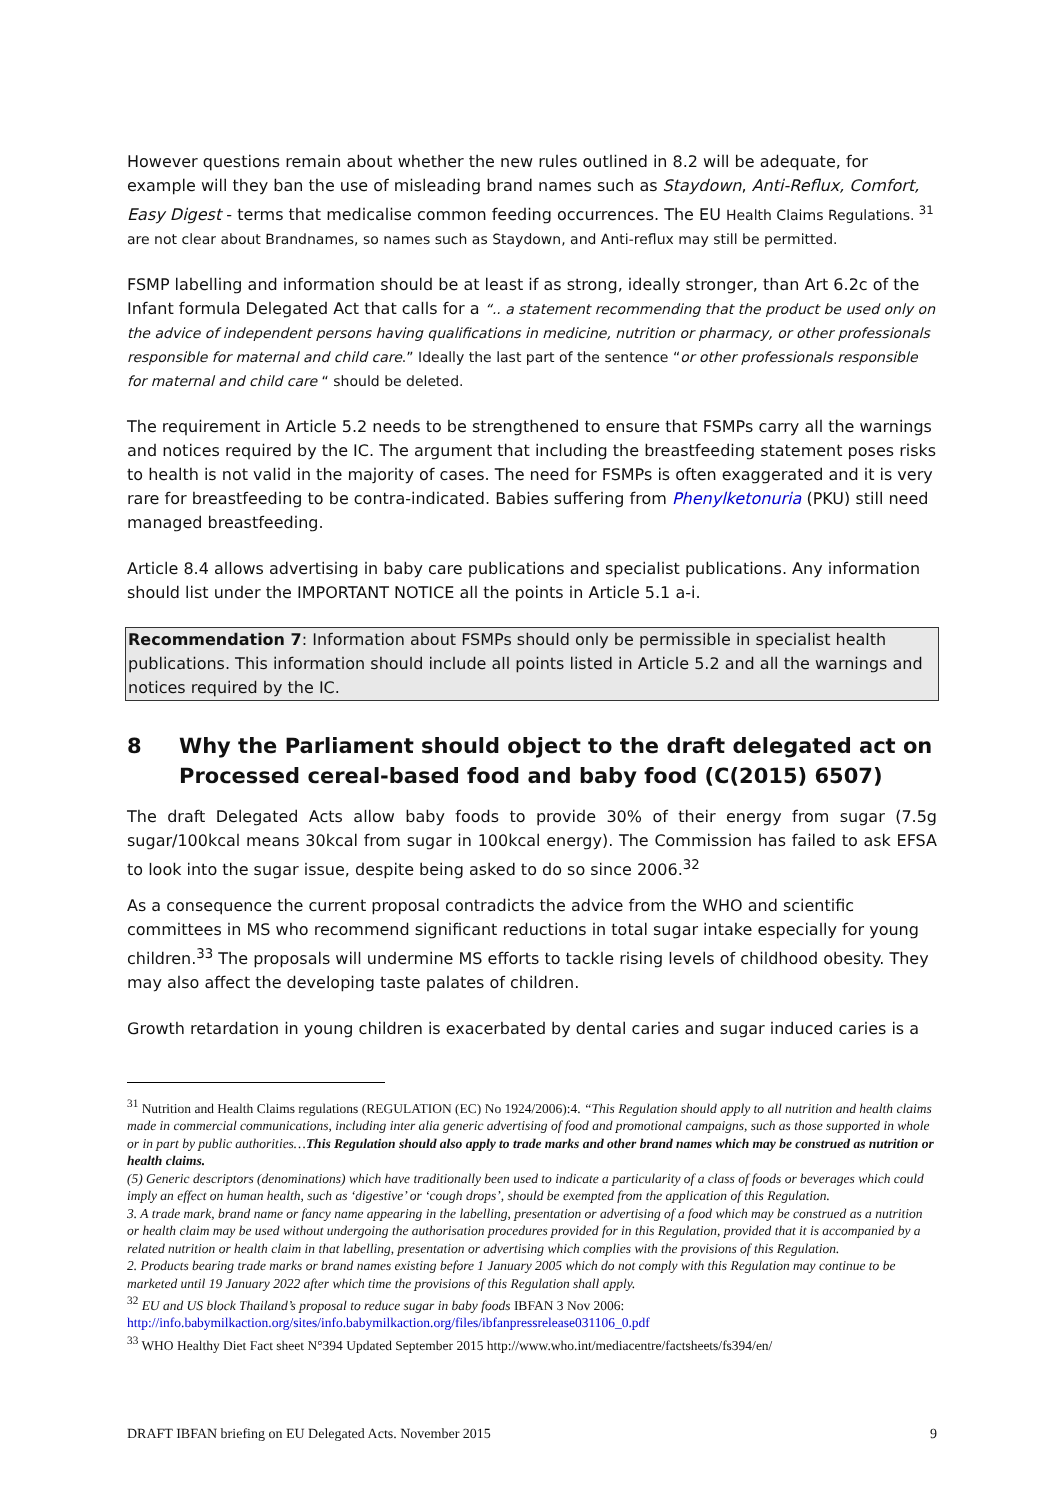However questions remain about whether the new rules outlined in 8.2 will be adequate, for example will they ban the use of misleading brand names such as Staydown, Anti-Reflux, Comfort, Easy Digest - terms that medicalise common feeding occurrences. The EU Health Claims Regulations. <sup>31</sup> are not clear about Brandnames, so names such as Staydown, and Anti-reflux may still be permitted.
FSMP labelling and information should be at least if as strong, ideally stronger, than Art 6.2c of the Infant formula Delegated Act that calls for a “.. a statement recommending that the product be used only on the advice of independent persons having qualifications in medicine, nutrition or pharmacy, or other professionals responsible for maternal and child care.” Ideally the last part of the sentence “or other professionals responsible for maternal and child care “ should be deleted.
The requirement in Article 5.2 needs to be strengthened to ensure that FSMPs carry all the warnings and notices required by the IC. The argument that including the breastfeeding statement poses risks to health is not valid in the majority of cases. The need for FSMPs is often exaggerated and it is very rare for breastfeeding to be contra-indicated. Babies suffering from Phenylketonuria (PKU) still need managed breastfeeding.
Article 8.4 allows advertising in baby care publications and specialist publications. Any information should list under the IMPORTANT NOTICE all the points in Article 5.1 a-i.
Recommendation 7: Information about FSMPs should only be permissible in specialist health publications. This information should include all points listed in Article 5.2 and all the warnings and notices required by the IC.
8 Why the Parliament should object to the draft delegated act on Processed cereal-based food and baby food (C(2015) 6507)
The draft Delegated Acts allow baby foods to provide 30% of their energy from sugar (7.5g sugar/100kcal means 30kcal from sugar in 100kcal energy). The Commission has failed to ask EFSA to look into the sugar issue, despite being asked to do so since 2006.<sup>32</sup>
As a consequence the current proposal contradicts the advice from the WHO and scientific committees in MS who recommend significant reductions in total sugar intake especially for young children.<sup>33</sup> The proposals will undermine MS efforts to tackle rising levels of childhood obesity. They may also affect the developing taste palates of children.
Growth retardation in young children is exacerbated by dental caries and sugar induced caries is a
<sup>31</sup> Nutrition and Health Claims regulations (REGULATION (EC) No 1924/2006):4. “This Regulation should apply to all nutrition and health claims made in commercial communications, including inter alia generic advertising of food and promotional campaigns, such as those supported in whole or in part by public authorities…This Regulation should also apply to trade marks and other brand names which may be construed as nutrition or health claims.
(5) Generic descriptors (denominations) which have traditionally been used to indicate a particularity of a class of foods or beverages which could imply an effect on human health, such as ‘digestive’ or ‘cough drops’, should be exempted from the application of this Regulation.
3. A trade mark, brand name or fancy name appearing in the labelling, presentation or advertising of a food which may be construed as a nutrition or health claim may be used without undergoing the authorisation procedures provided for in this Regulation, provided that it is accompanied by a related nutrition or health claim in that labelling, presentation or advertising which complies with the provisions of this Regulation.
2. Products bearing trade marks or brand names existing before 1 January 2005 which do not comply with this Regulation may continue to be marketed until 19 January 2022 after which time the provisions of this Regulation shall apply.
<sup>32</sup> EU and US block Thailand’s proposal to reduce sugar in baby foods IBFAN 3 Nov 2006: http://info.babymilkaction.org/sites/info.babymilkaction.org/files/ibfanpressrelease031106_0.pdf
<sup>33</sup> WHO Healthy Diet Fact sheet N°394 Updated September 2015 http://www.who.int/mediacentre/factsheets/fs394/en/
DRAFT IBFAN briefing on EU Delegated Acts. November 2015 9